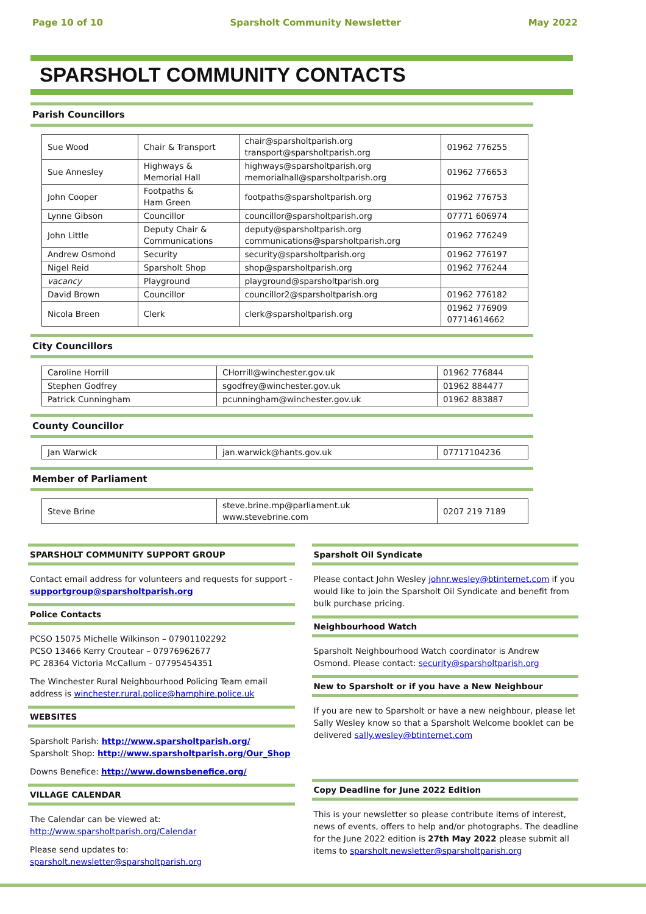Page 10 of 10 Sparsholt Community Newsletter May 2022
SPARSHOLT COMMUNITY CONTACTS
Parish Councillors
| Sue Wood | Chair & Transport | chair@sparsholtparish.org transport@sparsholtparish.org | 01962 776255 |
| Sue Annesley | Highways & Memorial Hall | highways@sparsholtparish.org memorialhall@sparsholtparish.org | 01962 776653 |
| John Cooper | Footpaths & Ham Green | footpaths@sparsholtparish.org | 01962 776753 |
| Lynne Gibson | Councillor | councillor@sparsholtparish.org | 07771 606974 |
| John Little | Deputy Chair & Communications | deputy@sparsholtparish.org communications@sparsholtparish.org | 01962 776249 |
| Andrew Osmond | Security | security@sparsholtparish.org | 01962 776197 |
| Nigel Reid | Sparsholt Shop | shop@sparsholtparish.org | 01962 776244 |
| vacancy | Playground | playground@sparsholtparish.org | |
| David Brown | Councillor | councillor2@sparsholtparish.org | 01962 776182 |
| Nicola Breen | Clerk | clerk@sparsholtparish.org | 01962 776909 07714614662 |
City Councillors
| Caroline Horrill | CHorrill@winchester.gov.uk | 01962 776844 |
| Stephen Godfrey | sgodfrey@winchester.gov.uk | 01962 884477 |
| Patrick Cunningham | pcunningham@winchester.gov.uk | 01962 883887 |
County Councillor
| Jan Warwick | jan.warwick@hants.gov.uk | 07717104236 |
Member of Parliament
| Steve Brine | steve.brine.mp@parliament.uk www.stevebrine.com | 0207 219 7189 |
SPARSHOLT COMMUNITY SUPPORT GROUP
Contact email address for volunteers and requests for support - supportgroup@sparsholtparish.org
Police Contacts
PCSO 15075 Michelle Wilkinson – 07901102292
PCSO 13466 Kerry Croutear – 07976962677
PC 28364 Victoria McCallum – 07795454351
The Winchester Rural Neighbourhood Policing Team email address is winchester.rural.police@hamphire.police.uk
WEBSITES
Sparsholt Parish: http://www.sparsholtparish.org/
Sparsholt Shop: http://www.sparsholtparish.org/Our_Shop
Downs Benefice: http://www.downsbenefice.org/
VILLAGE CALENDAR
The Calendar can be viewed at:
http://www.sparsholtparish.org/Calendar
Please send updates to:
sparsholt.newsletter@sparsholtparish.org
Sparsholt Oil Syndicate
Please contact John Wesley johnr.wesley@btinternet.com if you would like to join the Sparsholt Oil Syndicate and benefit from bulk purchase pricing.
Neighbourhood Watch
Sparsholt Neighbourhood Watch coordinator is Andrew Osmond. Please contact: security@sparsholtparish.org
New to Sparsholt or if you have a New Neighbour
If you are new to Sparsholt or have a new neighbour, please let Sally Wesley know so that a Sparsholt Welcome booklet can be delivered sally.wesley@btinternet.com
Copy Deadline for June 2022 Edition
This is your newsletter so please contribute items of interest, news of events, offers to help and/or photographs. The deadline for the June 2022 edition is 27th May 2022 please submit all items to sparsholt.newsletter@sparsholtparish.org